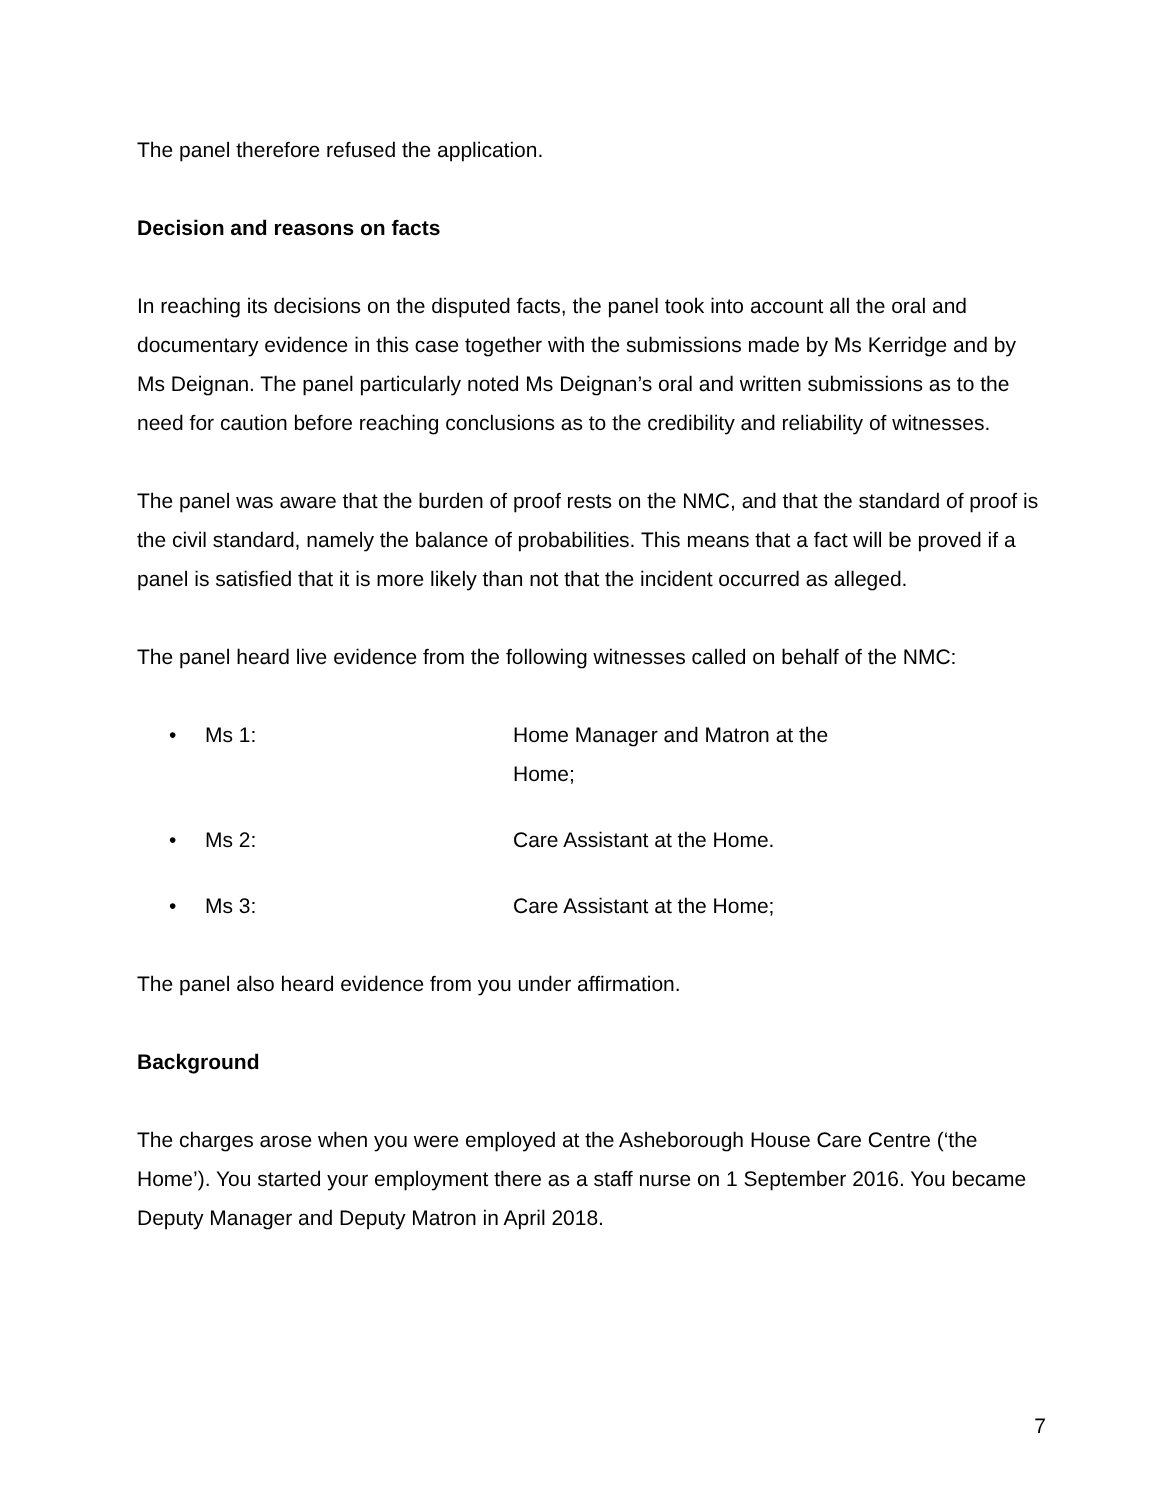The panel therefore refused the application.
Decision and reasons on facts
In reaching its decisions on the disputed facts, the panel took into account all the oral and documentary evidence in this case together with the submissions made by Ms Kerridge and by Ms Deignan. The panel particularly noted Ms Deignan’s oral and written submissions as to the need for caution before reaching conclusions as to the credibility and reliability of witnesses.
The panel was aware that the burden of proof rests on the NMC, and that the standard of proof is the civil standard, namely the balance of probabilities. This means that a fact will be proved if a panel is satisfied that it is more likely than not that the incident occurred as alleged.
The panel heard live evidence from the following witnesses called on behalf of the NMC:
• Ms 1: Home Manager and Matron at the Home;
• Ms 2: Care Assistant at the Home.
• Ms 3: Care Assistant at the Home;
The panel also heard evidence from you under affirmation.
Background
The charges arose when you were employed at the Asheborough House Care Centre (‘the Home’). You started your employment there as a staff nurse on 1 September 2016. You became Deputy Manager and Deputy Matron in April 2018.
7